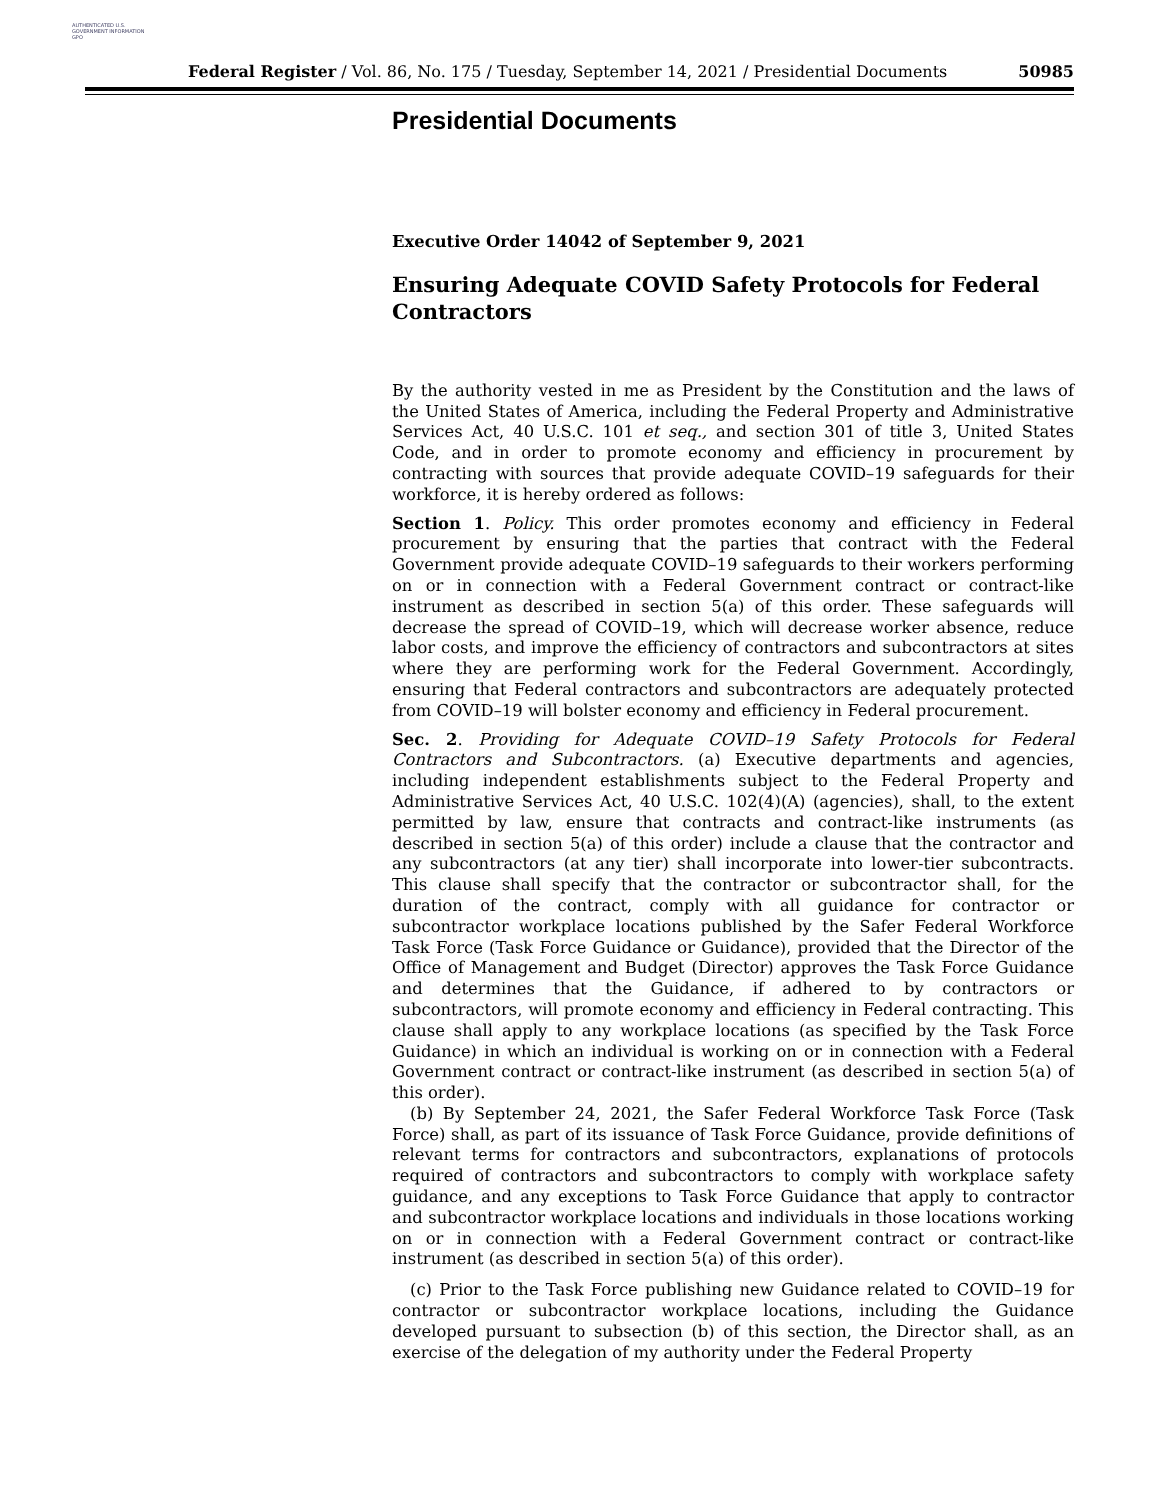AUTHENTICATED U.S. GOVERNMENT INFORMATION GPO
Federal Register / Vol. 86, No. 175 / Tuesday, September 14, 2021 / Presidential Documents 50985
Presidential Documents
Executive Order 14042 of September 9, 2021
Ensuring Adequate COVID Safety Protocols for Federal Contractors
By the authority vested in me as President by the Constitution and the laws of the United States of America, including the Federal Property and Administrative Services Act, 40 U.S.C. 101 et seq., and section 301 of title 3, United States Code, and in order to promote economy and efficiency in procurement by contracting with sources that provide adequate COVID–19 safeguards for their workforce, it is hereby ordered as follows:
Section 1. Policy. This order promotes economy and efficiency in Federal procurement by ensuring that the parties that contract with the Federal Government provide adequate COVID–19 safeguards to their workers performing on or in connection with a Federal Government contract or contract-like instrument as described in section 5(a) of this order. These safeguards will decrease the spread of COVID–19, which will decrease worker absence, reduce labor costs, and improve the efficiency of contractors and subcontractors at sites where they are performing work for the Federal Government. Accordingly, ensuring that Federal contractors and subcontractors are adequately protected from COVID–19 will bolster economy and efficiency in Federal procurement.
Sec. 2. Providing for Adequate COVID–19 Safety Protocols for Federal Contractors and Subcontractors. (a) Executive departments and agencies, including independent establishments subject to the Federal Property and Administrative Services Act, 40 U.S.C. 102(4)(A) (agencies), shall, to the extent permitted by law, ensure that contracts and contract-like instruments (as described in section 5(a) of this order) include a clause that the contractor and any subcontractors (at any tier) shall incorporate into lower-tier subcontracts. This clause shall specify that the contractor or subcontractor shall, for the duration of the contract, comply with all guidance for contractor or subcontractor workplace locations published by the Safer Federal Workforce Task Force (Task Force Guidance or Guidance), provided that the Director of the Office of Management and Budget (Director) approves the Task Force Guidance and determines that the Guidance, if adhered to by contractors or subcontractors, will promote economy and efficiency in Federal contracting. This clause shall apply to any workplace locations (as specified by the Task Force Guidance) in which an individual is working on or in connection with a Federal Government contract or contract-like instrument (as described in section 5(a) of this order).
(b) By September 24, 2021, the Safer Federal Workforce Task Force (Task Force) shall, as part of its issuance of Task Force Guidance, provide definitions of relevant terms for contractors and subcontractors, explanations of protocols required of contractors and subcontractors to comply with workplace safety guidance, and any exceptions to Task Force Guidance that apply to contractor and subcontractor workplace locations and individuals in those locations working on or in connection with a Federal Government contract or contract-like instrument (as described in section 5(a) of this order).
(c) Prior to the Task Force publishing new Guidance related to COVID–19 for contractor or subcontractor workplace locations, including the Guidance developed pursuant to subsection (b) of this section, the Director shall, as an exercise of the delegation of my authority under the Federal Property